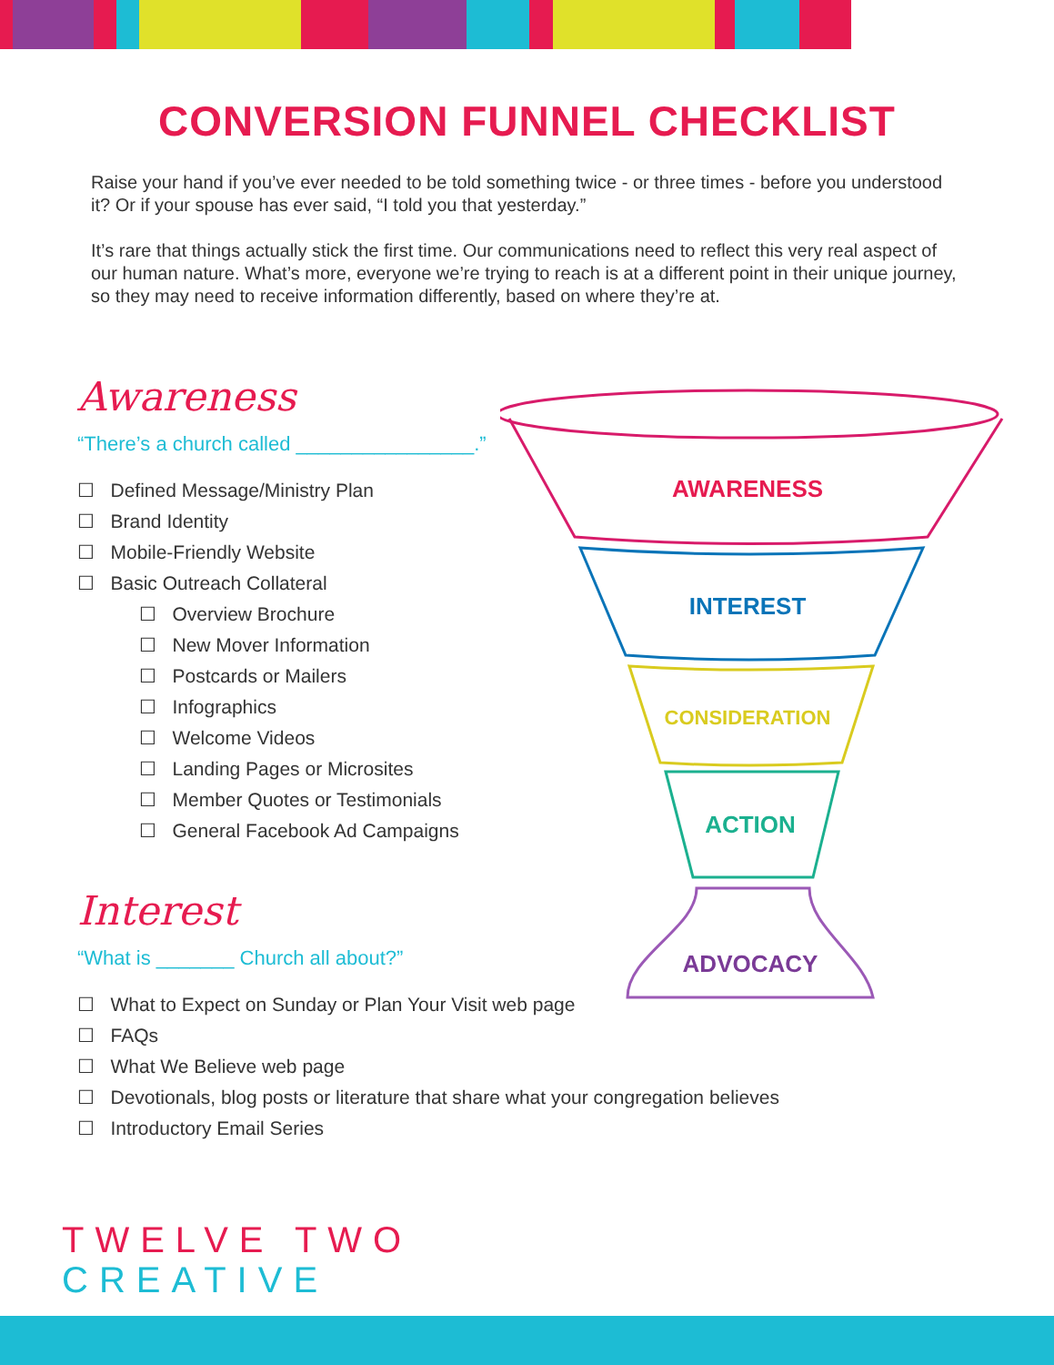CONVERSION FUNNEL CHECKLIST
Raise your hand if you’ve ever needed to be told something twice - or three times - before you understood it? Or if your spouse has ever said, “I told you that yesterday.”
It’s rare that things actually stick the first time. Our communications need to reflect this very real aspect of our human nature. What’s more, everyone we’re trying to reach is at a different point in their unique journey, so they may need to receive information differently, based on where they’re at.
AWARENESS
INTEREST
CONSIDERATION
ACTION
ADVOCACY
Awareness
“There’s a church called ________________.”
☐ Defined Message/Ministry Plan
☐ Brand Identity
☐ Mobile-Friendly Website
☐ Basic Outreach Collateral
☐ Overview Brochure
☐ New Mover Information
☐ Postcards or Mailers
☐ Infographics
☐ Welcome Videos
☐ Landing Pages or Microsites
☐ Member Quotes or Testimonials
☐ General Facebook Ad Campaigns
Interest
“What is _______ Church all about?”
☐ What to Expect on Sunday or Plan Your Visit web page
☐ FAQs
☐ What We Believe web page
☐ Devotionals, blog posts or literature that share what your congregation believes
☐ Introductory Email Series
TWELVE TWO
CREATIVE